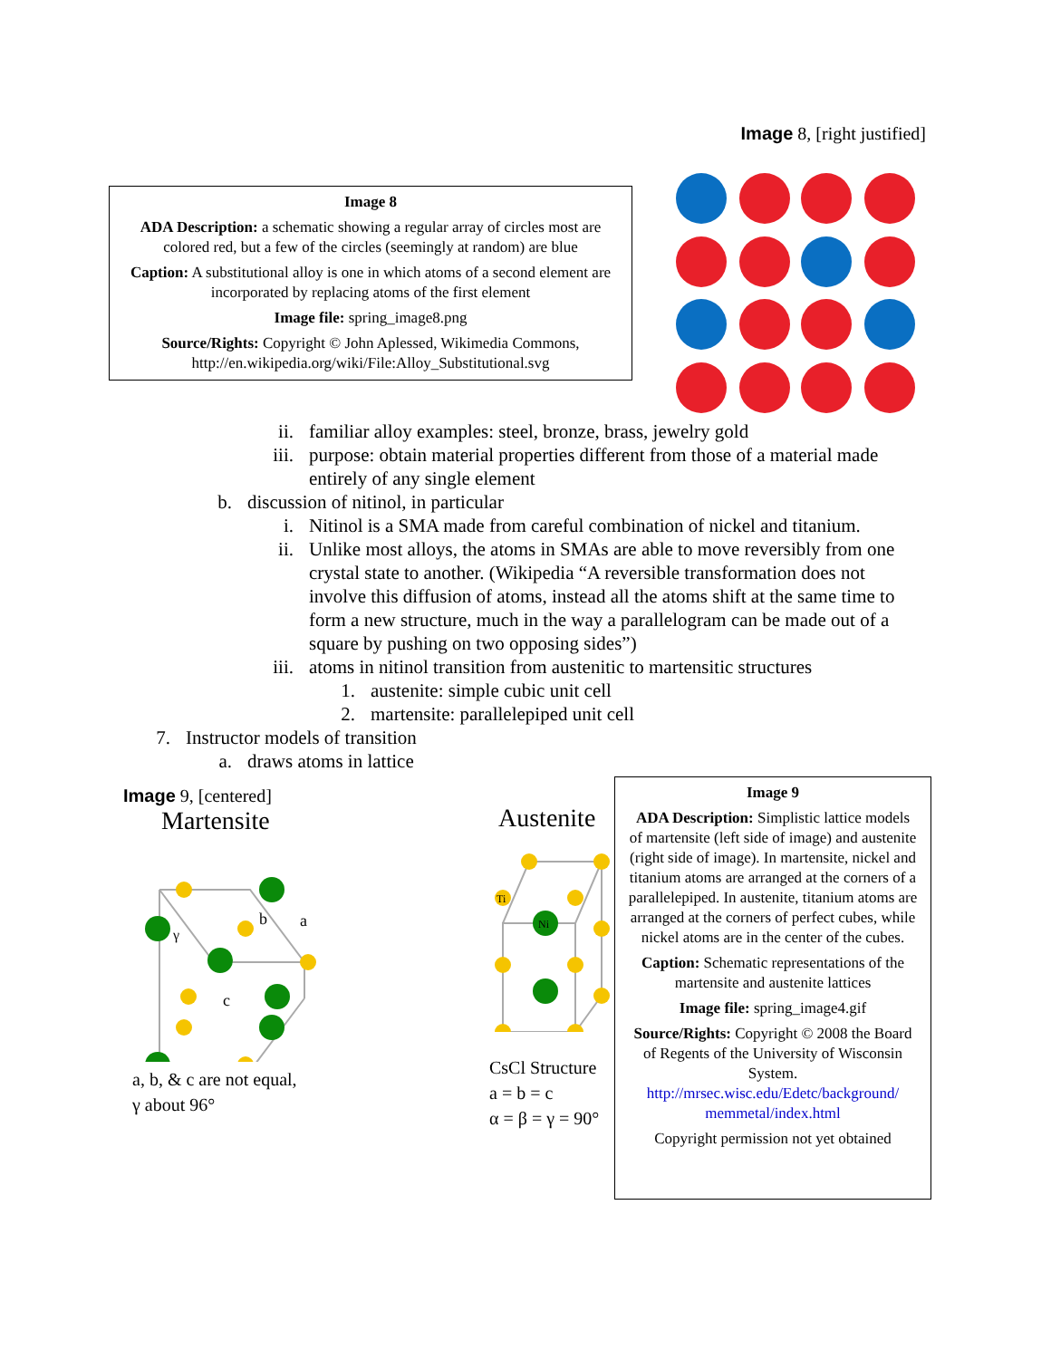Image 8, [right justified]
Image 8
ADA Description: a schematic showing a regular array of circles most are colored red, but a few of the circles (seemingly at random) are blue
Caption: A substitutional alloy is one in which atoms of a second element are incorporated by replacing atoms of the first element
Image file: spring_image8.png
Source/Rights: Copyright © John Aplessed, Wikimedia Commons, http://en.wikipedia.org/wiki/File:Alloy_Substitutional.svg
ii. familiar alloy examples: steel, bronze, brass, jewelry gold
iii. purpose: obtain material properties different from those of a material made entirely of any single element
b. discussion of nitinol, in particular
i. Nitinol is a SMA made from careful combination of nickel and titanium.
ii. Unlike most alloys, the atoms in SMAs are able to move reversibly from one crystal state to another. (Wikipedia “A reversible transformation does not involve this diffusion of atoms, instead all the atoms shift at the same time to form a new structure, much in the way a parallelogram can be made out of a square by pushing on two opposing sides”)
iii. atoms in nitinol transition from austenitic to martensitic structures
1. austenite: simple cubic unit cell
2. martensite: parallelepiped unit cell
7. Instructor models of transition
a. draws atoms in lattice
Image 9, [centered]
Martensite
b
a
γ
c
a, b, & c are not equal,
γ about 96°
Austenite
Ti
Ni
CsCl Structure
a = b = c
α = β = γ = 90°
Image 9
ADA Description: Simplistic lattice models of martensite (left side of image) and austenite (right side of image). In martensite, nickel and titanium atoms are arranged at the corners of a parallelepiped. In austenite, titanium atoms are arranged at the corners of perfect cubes, while nickel atoms are in the center of the cubes.
Caption: Schematic representations of the martensite and austenite lattices
Image file: spring_image4.gif
Source/Rights: Copyright © 2008 the Board of Regents of the University of Wisconsin System. http://mrsec.wisc.edu/Edetc/background/ memmetal/index.html
Copyright permission not yet obtained